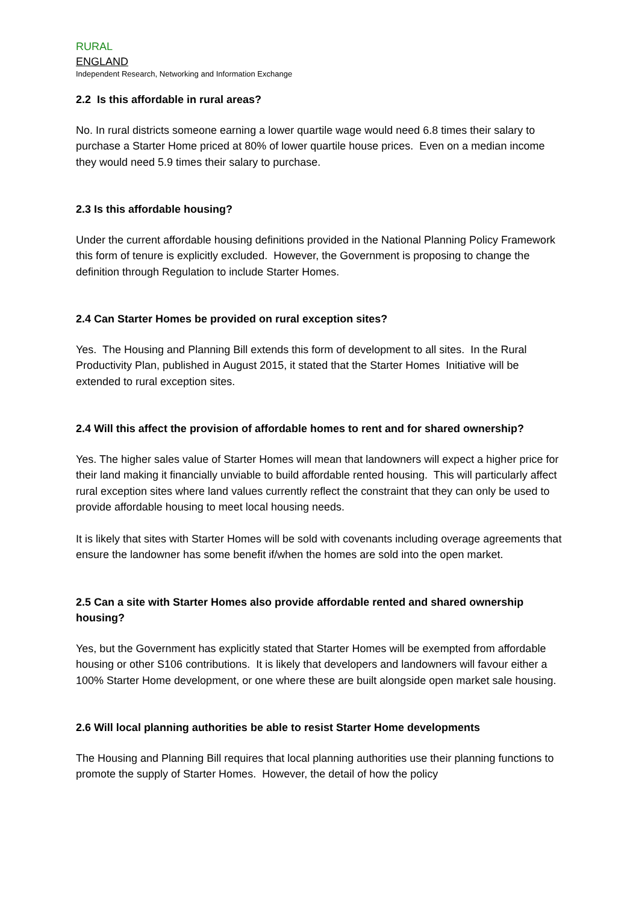RURAL
ENGLAND
Independent Research, Networking and Information Exchange
2.2 Is this affordable in rural areas?
No. In rural districts someone earning a lower quartile wage would need 6.8 times their salary to purchase a Starter Home priced at 80% of lower quartile house prices. Even on a median income they would need 5.9 times their salary to purchase.
2.3 Is this affordable housing?
Under the current affordable housing definitions provided in the National Planning Policy Framework this form of tenure is explicitly excluded. However, the Government is proposing to change the definition through Regulation to include Starter Homes.
2.4 Can Starter Homes be provided on rural exception sites?
Yes. The Housing and Planning Bill extends this form of development to all sites. In the Rural Productivity Plan, published in August 2015, it stated that the Starter Homes Initiative will be extended to rural exception sites.
2.4 Will this affect the provision of affordable homes to rent and for shared ownership?
Yes. The higher sales value of Starter Homes will mean that landowners will expect a higher price for their land making it financially unviable to build affordable rented housing. This will particularly affect rural exception sites where land values currently reflect the constraint that they can only be used to provide affordable housing to meet local housing needs.
It is likely that sites with Starter Homes will be sold with covenants including overage agreements that ensure the landowner has some benefit if/when the homes are sold into the open market.
2.5 Can a site with Starter Homes also provide affordable rented and shared ownership housing?
Yes, but the Government has explicitly stated that Starter Homes will be exempted from affordable housing or other S106 contributions. It is likely that developers and landowners will favour either a 100% Starter Home development, or one where these are built alongside open market sale housing.
2.6 Will local planning authorities be able to resist Starter Home developments
The Housing and Planning Bill requires that local planning authorities use their planning functions to promote the supply of Starter Homes. However, the detail of how the policy